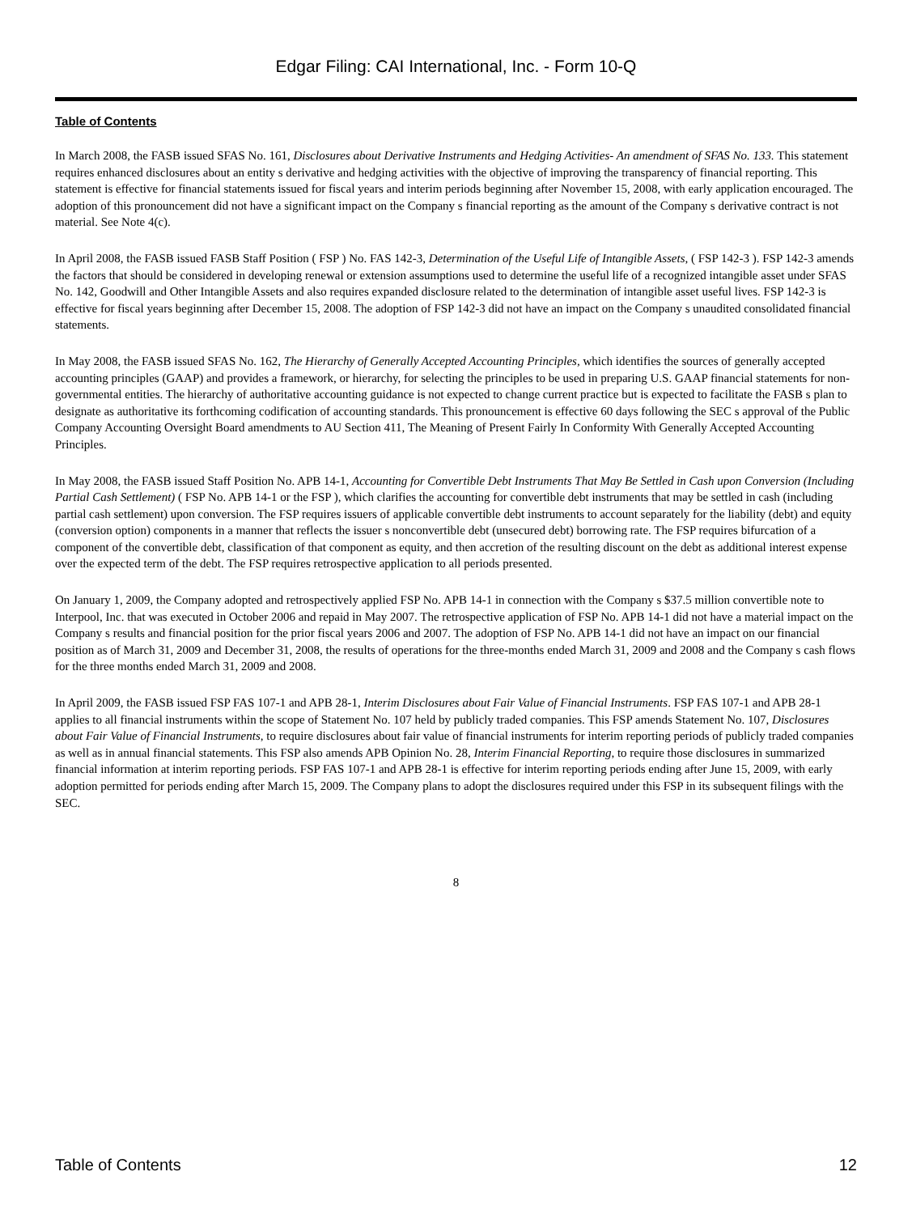Edgar Filing: CAI International, Inc. - Form 10-Q
Table of Contents
In March 2008, the FASB issued SFAS No. 161, Disclosures about Derivative Instruments and Hedging Activities- An amendment of SFAS No. 133. This statement requires enhanced disclosures about an entity s derivative and hedging activities with the objective of improving the transparency of financial reporting. This statement is effective for financial statements issued for fiscal years and interim periods beginning after November 15, 2008, with early application encouraged. The adoption of this pronouncement did not have a significant impact on the Company s financial reporting as the amount of the Company s derivative contract is not material. See Note 4(c).
In April 2008, the FASB issued FASB Staff Position ( FSP ) No. FAS 142-3, Determination of the Useful Life of Intangible Assets, ( FSP 142-3 ). FSP 142-3 amends the factors that should be considered in developing renewal or extension assumptions used to determine the useful life of a recognized intangible asset under SFAS No. 142, Goodwill and Other Intangible Assets and also requires expanded disclosure related to the determination of intangible asset useful lives. FSP 142-3 is effective for fiscal years beginning after December 15, 2008. The adoption of FSP 142-3 did not have an impact on the Company s unaudited consolidated financial statements.
In May 2008, the FASB issued SFAS No. 162, The Hierarchy of Generally Accepted Accounting Principles, which identifies the sources of generally accepted accounting principles (GAAP) and provides a framework, or hierarchy, for selecting the principles to be used in preparing U.S. GAAP financial statements for non-governmental entities. The hierarchy of authoritative accounting guidance is not expected to change current practice but is expected to facilitate the FASB s plan to designate as authoritative its forthcoming codification of accounting standards. This pronouncement is effective 60 days following the SEC s approval of the Public Company Accounting Oversight Board amendments to AU Section 411, The Meaning of Present Fairly In Conformity With Generally Accepted Accounting Principles.
In May 2008, the FASB issued Staff Position No. APB 14-1, Accounting for Convertible Debt Instruments That May Be Settled in Cash upon Conversion (Including Partial Cash Settlement) ( FSP No. APB 14-1 or the FSP ), which clarifies the accounting for convertible debt instruments that may be settled in cash (including partial cash settlement) upon conversion. The FSP requires issuers of applicable convertible debt instruments to account separately for the liability (debt) and equity (conversion option) components in a manner that reflects the issuer s nonconvertible debt (unsecured debt) borrowing rate. The FSP requires bifurcation of a component of the convertible debt, classification of that component as equity, and then accretion of the resulting discount on the debt as additional interest expense over the expected term of the debt. The FSP requires retrospective application to all periods presented.
On January 1, 2009, the Company adopted and retrospectively applied FSP No. APB 14-1 in connection with the Company s $37.5 million convertible note to Interpool, Inc. that was executed in October 2006 and repaid in May 2007. The retrospective application of FSP No. APB 14-1 did not have a material impact on the Company s results and financial position for the prior fiscal years 2006 and 2007. The adoption of FSP No. APB 14-1 did not have an impact on our financial position as of March 31, 2009 and December 31, 2008, the results of operations for the three-months ended March 31, 2009 and 2008 and the Company s cash flows for the three months ended March 31, 2009 and 2008.
In April 2009, the FASB issued FSP FAS 107-1 and APB 28-1, Interim Disclosures about Fair Value of Financial Instruments. FSP FAS 107-1 and APB 28-1 applies to all financial instruments within the scope of Statement No. 107 held by publicly traded companies. This FSP amends Statement No. 107, Disclosures about Fair Value of Financial Instruments, to require disclosures about fair value of financial instruments for interim reporting periods of publicly traded companies as well as in annual financial statements. This FSP also amends APB Opinion No. 28, Interim Financial Reporting, to require those disclosures in summarized financial information at interim reporting periods. FSP FAS 107-1 and APB 28-1 is effective for interim reporting periods ending after June 15, 2009, with early adoption permitted for periods ending after March 15, 2009. The Company plans to adopt the disclosures required under this FSP in its subsequent filings with the SEC.
8
Table of Contents 12